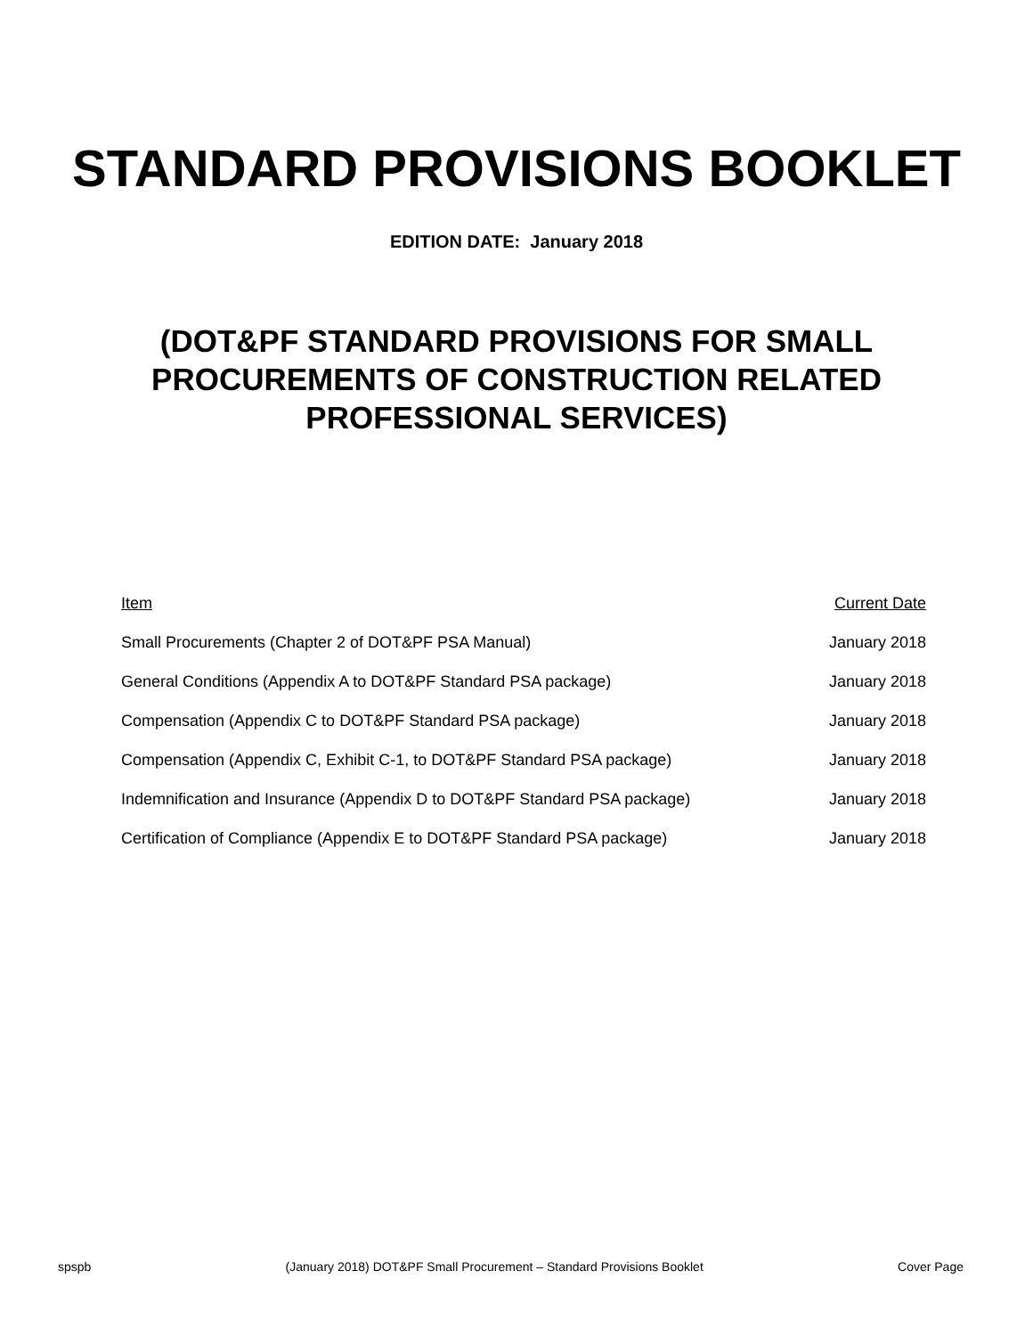STANDARD PROVISIONS BOOKLET
EDITION DATE: January 2018
(DOT&PF STANDARD PROVISIONS FOR SMALL
PROCUREMENTS OF CONSTRUCTION RELATED
PROFESSIONAL SERVICES)
| Item | Current Date |
| --- | --- |
| Small Procurements (Chapter 2 of DOT&PF PSA Manual) | January 2018 |
| General Conditions (Appendix A to DOT&PF Standard PSA package) | January 2018 |
| Compensation (Appendix C to DOT&PF Standard PSA package) | January 2018 |
| Compensation (Appendix C, Exhibit C-1, to DOT&PF Standard PSA package) | January 2018 |
| Indemnification and Insurance (Appendix D to DOT&PF Standard PSA package) | January 2018 |
| Certification of Compliance (Appendix E to DOT&PF Standard PSA package) | January 2018 |
spspb (January 2018) DOT&PF Small Procurement – Standard Provisions Booklet Cover Page